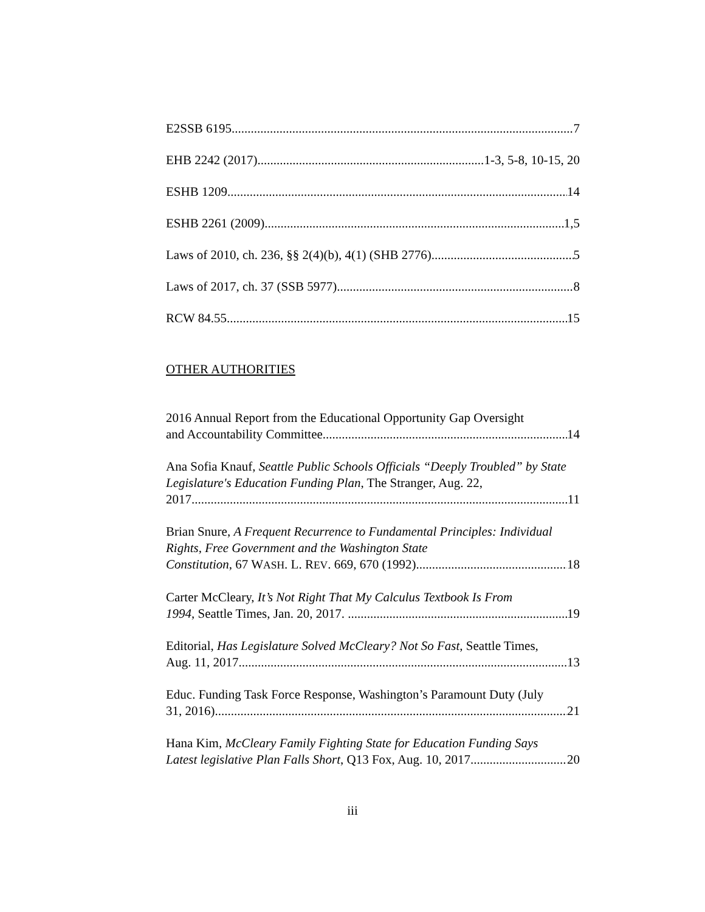E2SSB 6195. 7
EHB 2242 (2017). 1-3, 5-8, 10-15, 20
ESHB 1209. 14
ESHB 2261 (2009). 1,5
Laws of 2010, ch. 236, §§ 2(4)(b), 4(1) (SHB 2776). 5
Laws of 2017, ch. 37 (SSB 5977). 8
RCW 84.55. 15
OTHER AUTHORITIES
2016 Annual Report from the Educational Opportunity Gap Oversight
and Accountability Committee. 14
Ana Sofia Knauf, Seattle Public Schools Officials “Deeply Troubled” by State Legislature's Education Funding Plan, The Stranger, Aug. 22,
2017 11
Brian Snure, A Frequent Recurrence to Fundamental Principles: Individual Rights, Free Government and the Washington State
Constitution, 67 WASH. L. REV. 669, 670 (1992). 18
Carter McCleary, It’s Not Right That My Calculus Textbook Is From
1994, Seattle Times, Jan. 20, 2017. . 19
Editorial, Has Legislature Solved McCleary? Not So Fast, Seattle Times,
Aug. 11, 2017. 13
Educ. Funding Task Force Response, Washington’s Paramount Duty (July
31, 2016). 21
Hana Kim, McCleary Family Fighting State for Education Funding Says
Latest legislative Plan Falls Short, Q13 Fox, Aug. 10, 2017. 20
iii